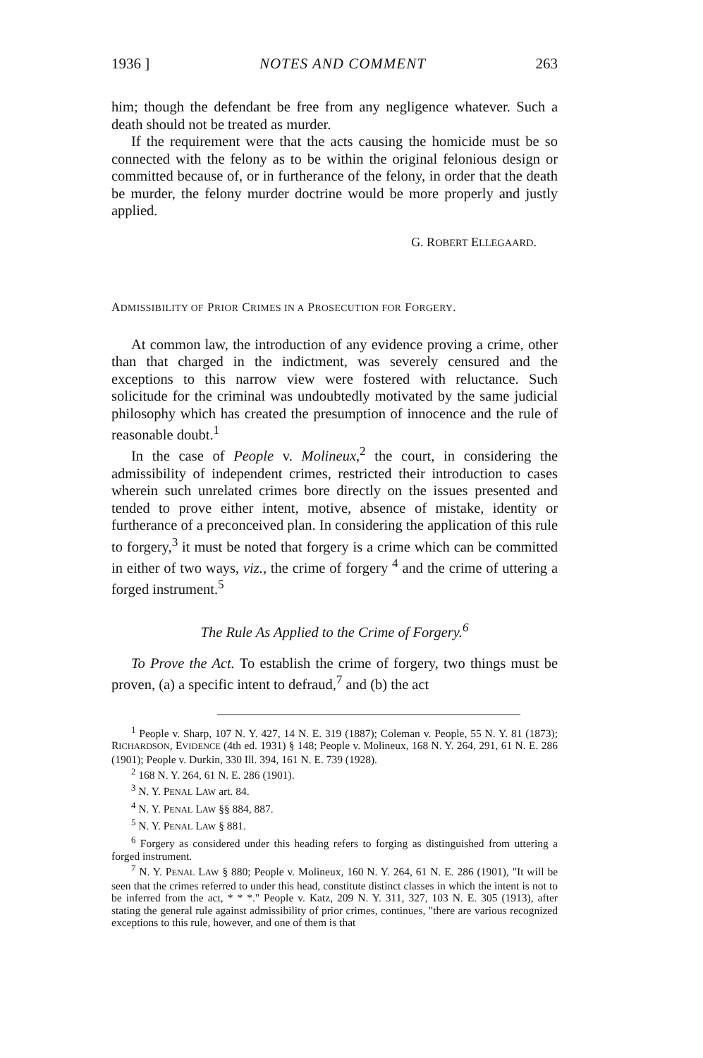1936 ] NOTES AND COMMENT 263
him; though the defendant be free from any negligence whatever. Such a death should not be treated as murder.
If the requirement were that the acts causing the homicide must be so connected with the felony as to be within the original felonious design or committed because of, or in furtherance of the felony, in order that the death be murder, the felony murder doctrine would be more properly and justly applied.
G. ROBERT ELLEGAARD.
ADMISSIBILITY OF PRIOR CRIMES IN A PROSECUTION FOR FORGERY.
At common law, the introduction of any evidence proving a crime, other than that charged in the indictment, was severely censured and the exceptions to this narrow view were fostered with reluctance. Such solicitude for the criminal was undoubtedly motivated by the same judicial philosophy which has created the presumption of innocence and the rule of reasonable doubt.<sup>1</sup>
In the case of People v. Molineux,<sup>2</sup> the court, in considering the admissibility of independent crimes, restricted their introduction to cases wherein such unrelated crimes bore directly on the issues presented and tended to prove either intent, motive, absence of mistake, identity or furtherance of a preconceived plan. In considering the application of this rule to forgery,<sup>3</sup> it must be noted that forgery is a crime which can be committed in either of two ways, viz., the crime of forgery <sup>4</sup> and the crime of uttering a forged instrument.<sup>5</sup>
The Rule As Applied to the Crime of Forgery.<sup>6</sup>
To Prove the Act. To establish the crime of forgery, two things must be proven, (a) a specific intent to defraud,<sup>7</sup> and (b) the act
<sup>1</sup> People v. Sharp, 107 N. Y. 427, 14 N. E. 319 (1887); Coleman v. People, 55 N. Y. 81 (1873); RICHARDSON, EVIDENCE (4th ed. 1931) § 148; People v. Molineux, 168 N. Y. 264, 291, 61 N. E. 286 (1901); People v. Durkin, 330 Ill. 394, 161 N. E. 739 (1928).
<sup>2</sup> 168 N. Y. 264, 61 N. E. 286 (1901).
<sup>3</sup> N. Y. PENAL LAW art. 84.
<sup>4</sup> N. Y. PENAL LAW §§ 884, 887.
<sup>5</sup> N. Y. PENAL LAW § 881.
<sup>6</sup> Forgery as considered under this heading refers to forging as distinguished from uttering a forged instrument.
<sup>7</sup> N. Y. PENAL LAW § 880; People v. Molineux, 160 N. Y. 264, 61 N. E. 286 (1901), "It will be seen that the crimes referred to under this head, constitute distinct classes in which the intent is not to be inferred from the act, * * *." People v. Katz, 209 N. Y. 311, 327, 103 N. E. 305 (1913), after stating the general rule against admissibility of prior crimes, continues, "there are various recognized exceptions to this rule, however, and one of them is that